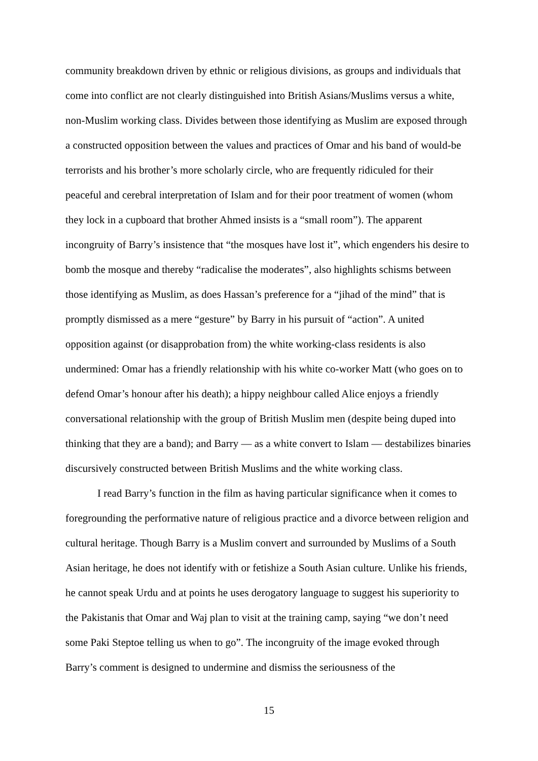community breakdown driven by ethnic or religious divisions, as groups and individuals that come into conflict are not clearly distinguished into British Asians/Muslims versus a white, non-Muslim working class. Divides between those identifying as Muslim are exposed through a constructed opposition between the values and practices of Omar and his band of would-be terrorists and his brother’s more scholarly circle, who are frequently ridiculed for their peaceful and cerebral interpretation of Islam and for their poor treatment of women (whom they lock in a cupboard that brother Ahmed insists is a “small room”). The apparent incongruity of Barry’s insistence that “the mosques have lost it”, which engenders his desire to bomb the mosque and thereby “radicalise the moderates”, also highlights schisms between those identifying as Muslim, as does Hassan’s preference for a “jihad of the mind” that is promptly dismissed as a mere “gesture” by Barry in his pursuit of “action”. A united opposition against (or disapprobation from) the white working-class residents is also undermined: Omar has a friendly relationship with his white co-worker Matt (who goes on to defend Omar’s honour after his death); a hippy neighbour called Alice enjoys a friendly conversational relationship with the group of British Muslim men (despite being duped into thinking that they are a band); and Barry — as a white convert to Islam — destabilizes binaries discursively constructed between British Muslims and the white working class.
I read Barry’s function in the film as having particular significance when it comes to foregrounding the performative nature of religious practice and a divorce between religion and cultural heritage. Though Barry is a Muslim convert and surrounded by Muslims of a South Asian heritage, he does not identify with or fetishize a South Asian culture. Unlike his friends, he cannot speak Urdu and at points he uses derogatory language to suggest his superiority to the Pakistanis that Omar and Waj plan to visit at the training camp, saying “we don’t need some Paki Steptoe telling us when to go”. The incongruity of the image evoked through Barry’s comment is designed to undermine and dismiss the seriousness of the
15